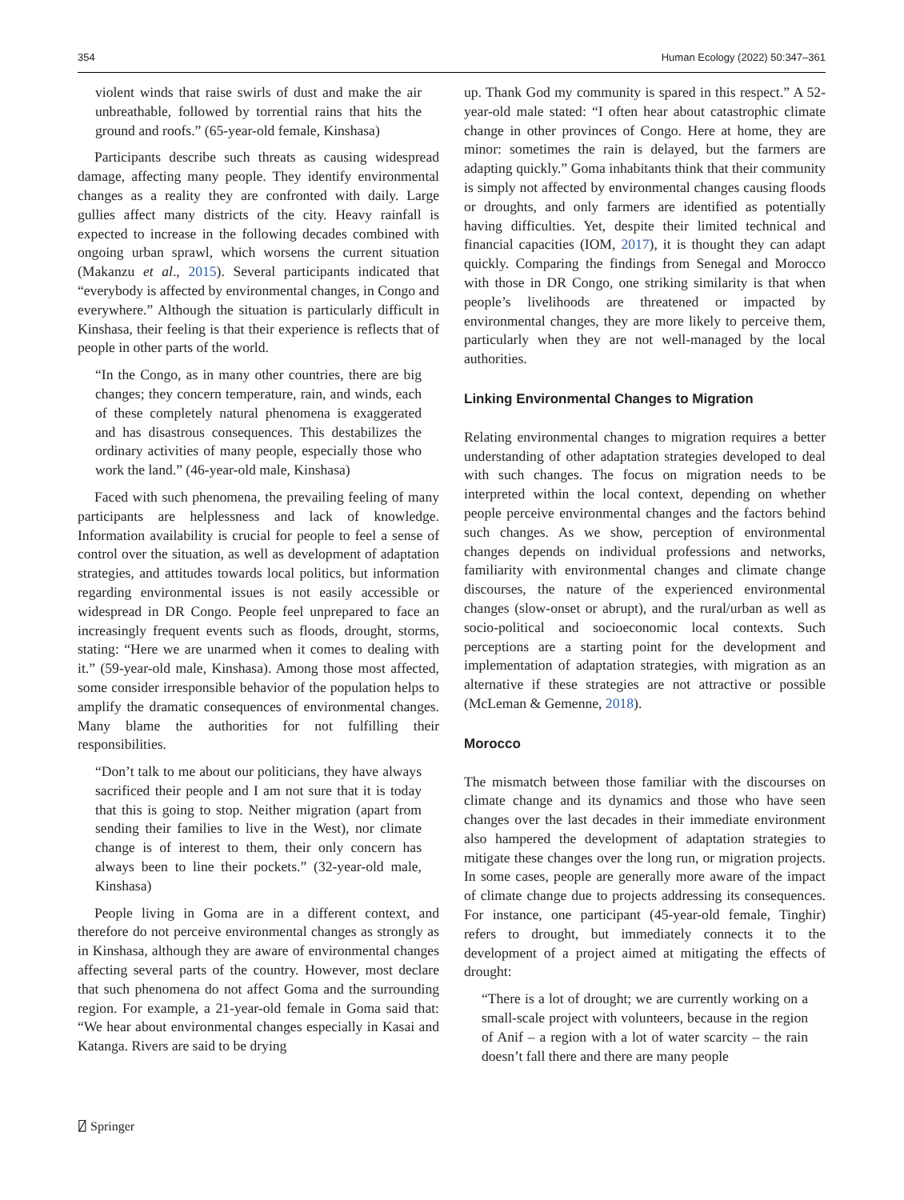354 Human Ecology (2022) 50:347–361
violent winds that raise swirls of dust and make the air unbreathable, followed by torrential rains that hits the ground and roofs.” (65-year-old female, Kinshasa)
Participants describe such threats as causing widespread damage, affecting many people. They identify environmental changes as a reality they are confronted with daily. Large gullies affect many districts of the city. Heavy rainfall is expected to increase in the following decades combined with ongoing urban sprawl, which worsens the current situation (Makanzu et al., 2015). Several participants indicated that “everybody is affected by environmental changes, in Congo and everywhere.” Although the situation is particularly difficult in Kinshasa, their feeling is that their experience is reflects that of people in other parts of the world.
“In the Congo, as in many other countries, there are big changes; they concern temperature, rain, and winds, each of these completely natural phenomena is exaggerated and has disastrous consequences. This destabilizes the ordinary activities of many people, especially those who work the land.” (46-year-old male, Kinshasa)
Faced with such phenomena, the prevailing feeling of many participants are helplessness and lack of knowledge. Information availability is crucial for people to feel a sense of control over the situation, as well as development of adaptation strategies, and attitudes towards local politics, but information regarding environmental issues is not easily accessible or widespread in DR Congo. People feel unprepared to face an increasingly frequent events such as floods, drought, storms, stating: “Here we are unarmed when it comes to dealing with it.” (59-year-old male, Kinshasa). Among those most affected, some consider irresponsible behavior of the population helps to amplify the dramatic consequences of environmental changes. Many blame the authorities for not fulfilling their responsibilities.
“Don’t talk to me about our politicians, they have always sacrificed their people and I am not sure that it is today that this is going to stop. Neither migration (apart from sending their families to live in the West), nor climate change is of interest to them, their only concern has always been to line their pockets.” (32-year-old male, Kinshasa)
People living in Goma are in a different context, and therefore do not perceive environmental changes as strongly as in Kinshasa, although they are aware of environmental changes affecting several parts of the country. However, most declare that such phenomena do not affect Goma and the surrounding region. For example, a 21-year-old female in Goma said that: “We hear about environmental changes especially in Kasai and Katanga. Rivers are said to be drying
up. Thank God my community is spared in this respect.” A 52-year-old male stated: “I often hear about catastrophic climate change in other provinces of Congo. Here at home, they are minor: sometimes the rain is delayed, but the farmers are adapting quickly.” Goma inhabitants think that their community is simply not affected by environmental changes causing floods or droughts, and only farmers are identified as potentially having difficulties. Yet, despite their limited technical and financial capacities (IOM, 2017), it is thought they can adapt quickly. Comparing the findings from Senegal and Morocco with those in DR Congo, one striking similarity is that when people’s livelihoods are threatened or impacted by environmental changes, they are more likely to perceive them, particularly when they are not well-managed by the local authorities.
Linking Environmental Changes to Migration
Relating environmental changes to migration requires a better understanding of other adaptation strategies developed to deal with such changes. The focus on migration needs to be interpreted within the local context, depending on whether people perceive environmental changes and the factors behind such changes. As we show, perception of environmental changes depends on individual professions and networks, familiarity with environmental changes and climate change discourses, the nature of the experienced environmental changes (slow-onset or abrupt), and the rural/urban as well as socio-political and socioeconomic local contexts. Such perceptions are a starting point for the development and implementation of adaptation strategies, with migration as an alternative if these strategies are not attractive or possible (McLeman & Gemenne, 2018).
Morocco
The mismatch between those familiar with the discourses on climate change and its dynamics and those who have seen changes over the last decades in their immediate environment also hampered the development of adaptation strategies to mitigate these changes over the long run, or migration projects. In some cases, people are generally more aware of the impact of climate change due to projects addressing its consequences. For instance, one participant (45-year-old female, Tinghir) refers to drought, but immediately connects it to the development of a project aimed at mitigating the effects of drought:
“There is a lot of drought; we are currently working on a small-scale project with volunteers, because in the region of Anif – a region with a lot of water scarcity – the rain doesn’t fall there and there are many people
⍁ Springer